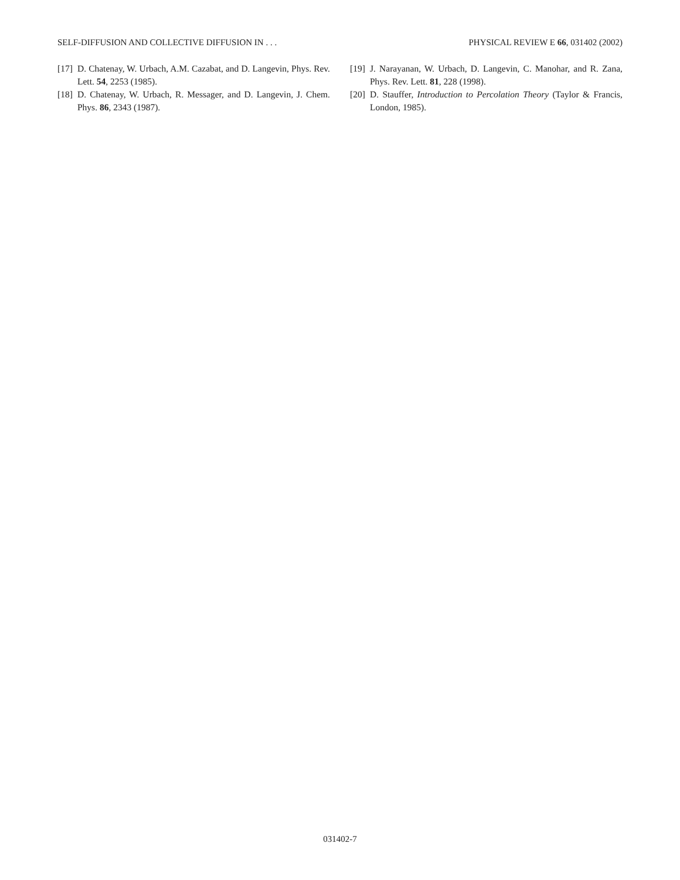SELF-DIFFUSION AND COLLECTIVE DIFFUSION IN . . . PHYSICAL REVIEW E 66, 031402 (2002)
[17] D. Chatenay, W. Urbach, A.M. Cazabat, and D. Langevin, Phys. Rev. Lett. 54, 2253 (1985).
[18] D. Chatenay, W. Urbach, R. Messager, and D. Langevin, J. Chem. Phys. 86, 2343 (1987).
[19] J. Narayanan, W. Urbach, D. Langevin, C. Manohar, and R. Zana, Phys. Rev. Lett. 81, 228 (1998).
[20] D. Stauffer, Introduction to Percolation Theory (Taylor & Francis, London, 1985).
031402-7